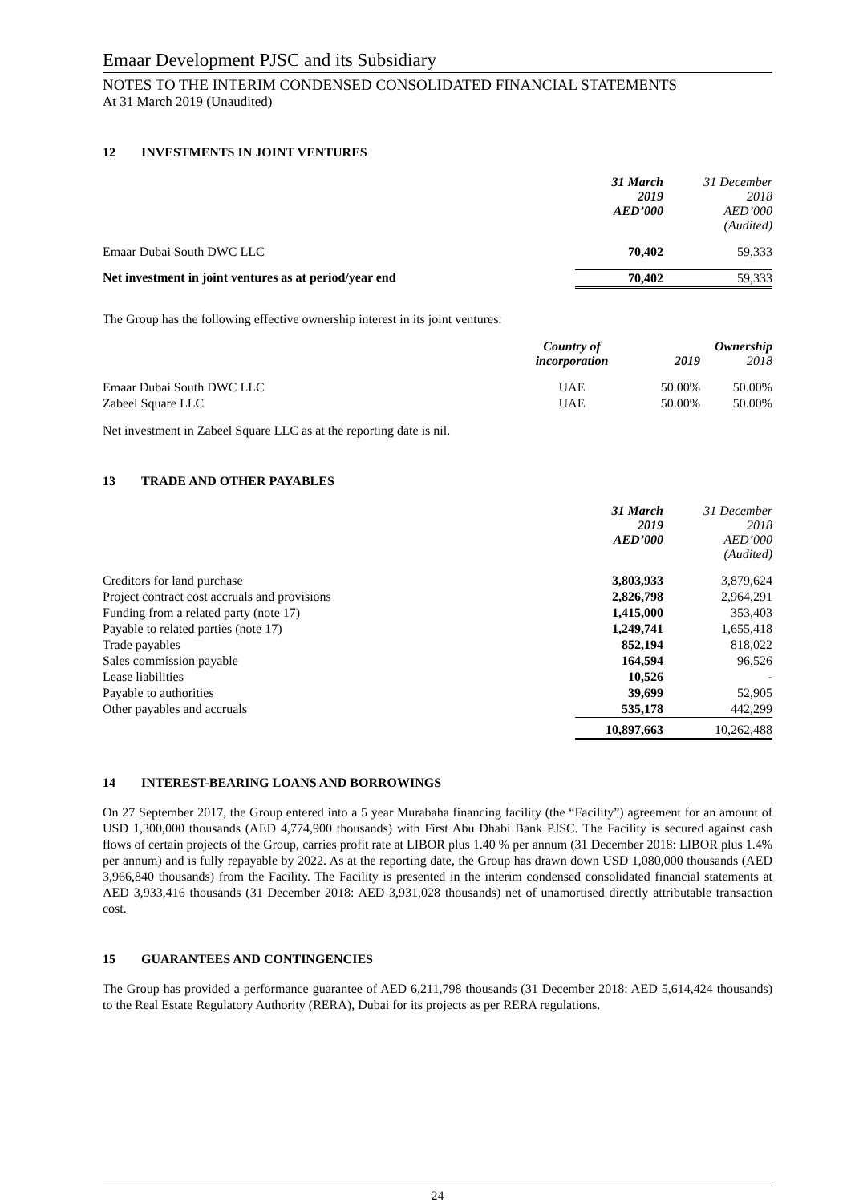Emaar Development PJSC and its Subsidiary
NOTES TO THE INTERIM CONDENSED CONSOLIDATED FINANCIAL STATEMENTS
At 31 March 2019 (Unaudited)
12 INVESTMENTS IN JOINT VENTURES
| | 31 March 2019 AED’000 | 31 December 2018 AED’000 (Audited) |
| Emaar Dubai South DWC LLC | 70,402 | 59,333 |
| Net investment in joint ventures as at period/year end | 70,402 | 59,333 |
The Group has the following effective ownership interest in its joint ventures:
| | Country of incorporation | 2019 | Ownership 2018 |
| Emaar Dubai South DWC LLC | UAE | 50.00% | 50.00% |
| Zabeel Square LLC | UAE | 50.00% | 50.00% |
Net investment in Zabeel Square LLC as at the reporting date is nil.
13 TRADE AND OTHER PAYABLES
| | 31 March 2019 AED’000 | 31 December 2018 AED’000 (Audited) |
| Creditors for land purchase | 3,803,933 | 3,879,624 |
| Project contract cost accruals and provisions | 2,826,798 | 2,964,291 |
| Funding from a related party (note 17) | 1,415,000 | 353,403 |
| Payable to related parties (note 17) | 1,249,741 | 1,655,418 |
| Trade payables | 852,194 | 818,022 |
| Sales commission payable | 164,594 | 96,526 |
| Lease liabilities | 10,526 | - |
| Payable to authorities | 39,699 | 52,905 |
| Other payables and accruals | 535,178 | 442,299 |
| | 10,897,663 | 10,262,488 |
14 INTEREST-BEARING LOANS AND BORROWINGS
On 27 September 2017, the Group entered into a 5 year Murabaha financing facility (the “Facility”) agreement for an amount of USD 1,300,000 thousands (AED 4,774,900 thousands) with First Abu Dhabi Bank PJSC. The Facility is secured against cash flows of certain projects of the Group, carries profit rate at LIBOR plus 1.40 % per annum (31 December 2018: LIBOR plus 1.4% per annum) and is fully repayable by 2022. As at the reporting date, the Group has drawn down USD 1,080,000 thousands (AED 3,966,840 thousands) from the Facility. The Facility is presented in the interim condensed consolidated financial statements at AED 3,933,416 thousands (31 December 2018: AED 3,931,028 thousands) net of unamortised directly attributable transaction cost.
15 GUARANTEES AND CONTINGENCIES
The Group has provided a performance guarantee of AED 6,211,798 thousands (31 December 2018: AED 5,614,424 thousands) to the Real Estate Regulatory Authority (RERA), Dubai for its projects as per RERA regulations.
24